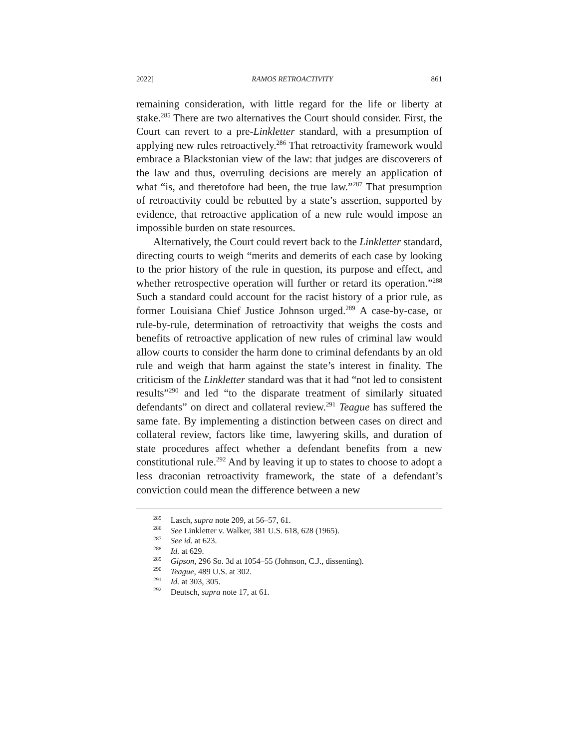2022] RAMOS RETROACTIVITY 861
remaining consideration, with little regard for the life or liberty at stake.<sup>285</sup> There are two alternatives the Court should consider. First, the Court can revert to a pre-Linkletter standard, with a presumption of applying new rules retroactively.<sup>286</sup> That retroactivity framework would embrace a Blackstonian view of the law: that judges are discoverers of the law and thus, overruling decisions are merely an application of what “is, and theretofore had been, the true law.”<sup>287</sup> That presumption of retroactivity could be rebutted by a state’s assertion, supported by evidence, that retroactive application of a new rule would impose an impossible burden on state resources.
Alternatively, the Court could revert back to the Linkletter standard, directing courts to weigh “merits and demerits of each case by looking to the prior history of the rule in question, its purpose and effect, and whether retrospective operation will further or retard its operation.”<sup>288</sup> Such a standard could account for the racist history of a prior rule, as former Louisiana Chief Justice Johnson urged.<sup>289</sup> A case-by-case, or rule-by-rule, determination of retroactivity that weighs the costs and benefits of retroactive application of new rules of criminal law would allow courts to consider the harm done to criminal defendants by an old rule and weigh that harm against the state’s interest in finality. The criticism of the Linkletter standard was that it had “not led to consistent results”<sup>290</sup> and led “to the disparate treatment of similarly situated defendants” on direct and collateral review.<sup>291</sup> Teague has suffered the same fate. By implementing a distinction between cases on direct and collateral review, factors like time, lawyering skills, and duration of state procedures affect whether a defendant benefits from a new constitutional rule.<sup>292</sup> And by leaving it up to states to choose to adopt a less draconian retroactivity framework, the state of a defendant’s conviction could mean the difference between a new
<sup>285</sup> Lasch, supra note 209, at 56–57, 61.
<sup>286</sup> See Linkletter v. Walker, 381 U.S. 618, 628 (1965).
<sup>287</sup> See id. at 623.
<sup>288</sup> Id. at 629.
<sup>289</sup> Gipson, 296 So. 3d at 1054–55 (Johnson, C.J., dissenting).
<sup>290</sup> Teague, 489 U.S. at 302.
<sup>291</sup> Id. at 303, 305.
<sup>292</sup> Deutsch, supra note 17, at 61.